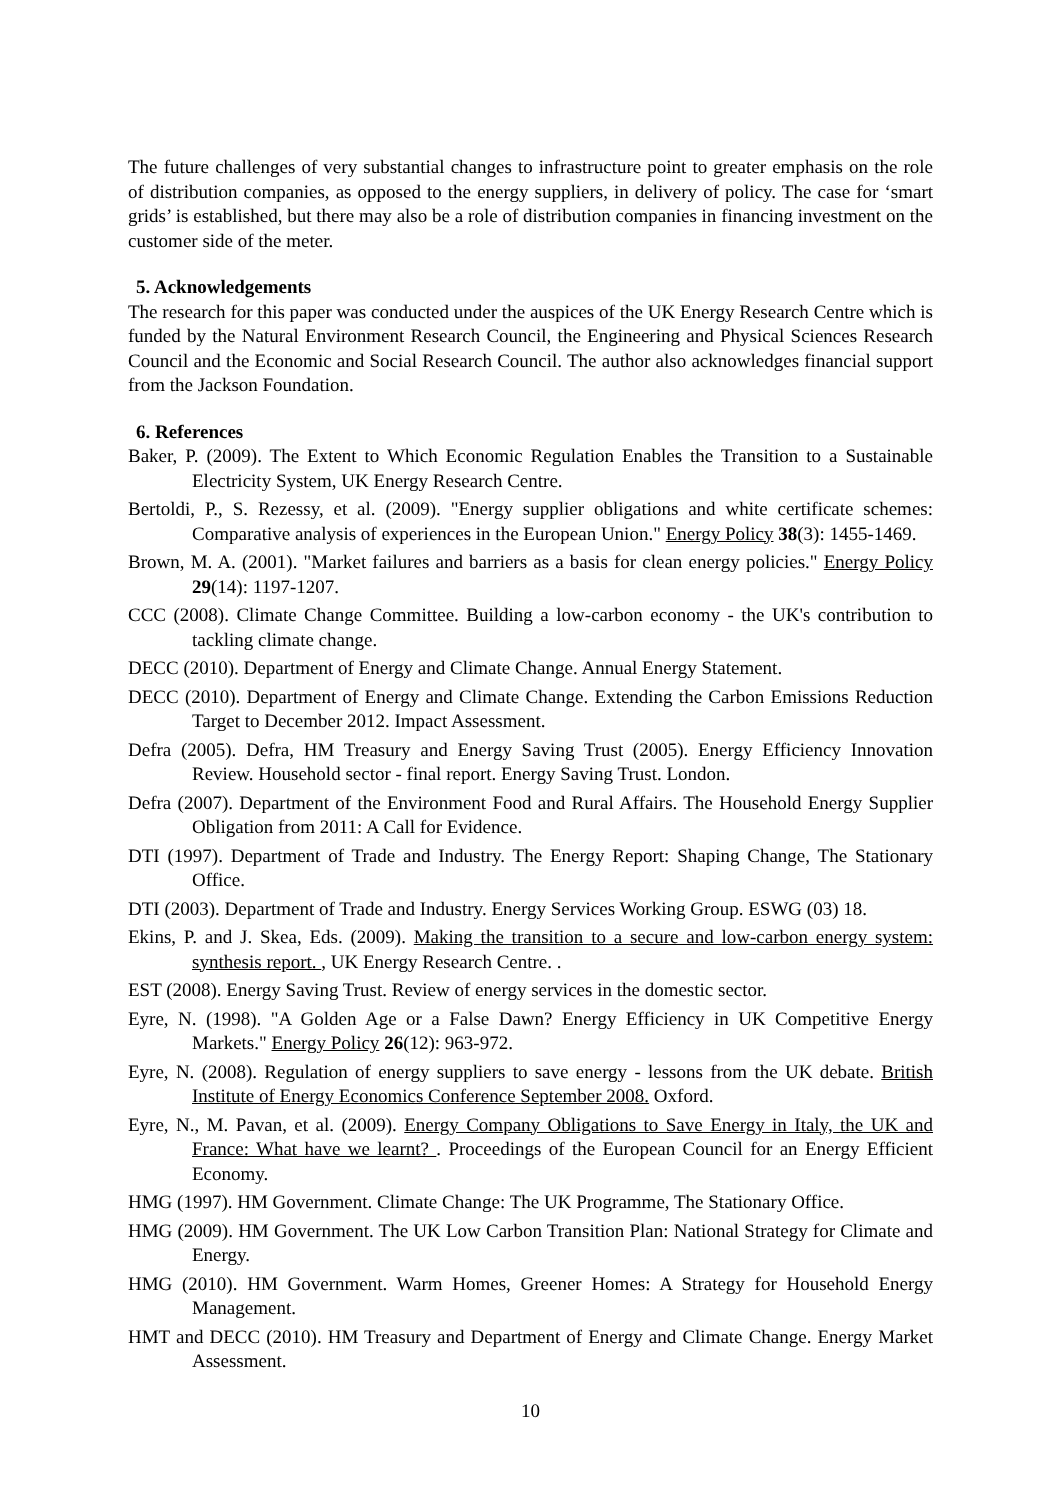The future challenges of very substantial changes to infrastructure point to greater emphasis on the role of distribution companies, as opposed to the energy suppliers, in delivery of policy. The case for ‘smart grids’ is established, but there may also be a role of distribution companies in financing investment on the customer side of the meter.
5. Acknowledgements
The research for this paper was conducted under the auspices of the UK Energy Research Centre which is funded by the Natural Environment Research Council, the Engineering and Physical Sciences Research Council and the Economic and Social Research Council. The author also acknowledges financial support from the Jackson Foundation.
6. References
Baker, P. (2009). The Extent to Which Economic Regulation Enables the Transition to a Sustainable Electricity System, UK Energy Research Centre.
Bertoldi, P., S. Rezessy, et al. (2009). "Energy supplier obligations and white certificate schemes: Comparative analysis of experiences in the European Union." Energy Policy 38(3): 1455-1469.
Brown, M. A. (2001). "Market failures and barriers as a basis for clean energy policies." Energy Policy 29(14): 1197-1207.
CCC (2008). Climate Change Committee. Building a low-carbon economy - the UK's contribution to tackling climate change.
DECC (2010). Department of Energy and Climate Change. Annual Energy Statement.
DECC (2010). Department of Energy and Climate Change. Extending the Carbon Emissions Reduction Target to December 2012. Impact Assessment.
Defra (2005). Defra, HM Treasury and Energy Saving Trust (2005). Energy Efficiency Innovation Review. Household sector - final report. Energy Saving Trust. London.
Defra (2007). Department of the Environment Food and Rural Affairs. The Household Energy Supplier Obligation from 2011: A Call for Evidence.
DTI (1997). Department of Trade and Industry. The Energy Report: Shaping Change, The Stationary Office.
DTI (2003). Department of Trade and Industry. Energy Services Working Group. ESWG (03) 18.
Ekins, P. and J. Skea, Eds. (2009). Making the transition to a secure and low-carbon energy system: synthesis report. , UK Energy Research Centre. .
EST (2008). Energy Saving Trust. Review of energy services in the domestic sector.
Eyre, N. (1998). "A Golden Age or a False Dawn? Energy Efficiency in UK Competitive Energy Markets." Energy Policy 26(12): 963-972.
Eyre, N. (2008). Regulation of energy suppliers to save energy - lessons from the UK debate. British Institute of Energy Economics Conference September 2008. Oxford.
Eyre, N., M. Pavan, et al. (2009). Energy Company Obligations to Save Energy in Italy, the UK and France: What have we learnt? . Proceedings of the European Council for an Energy Efficient Economy.
HMG (1997). HM Government. Climate Change: The UK Programme, The Stationary Office.
HMG (2009). HM Government. The UK Low Carbon Transition Plan: National Strategy for Climate and Energy.
HMG (2010). HM Government. Warm Homes, Greener Homes: A Strategy for Household Energy Management.
HMT and DECC (2010). HM Treasury and Department of Energy and Climate Change. Energy Market Assessment.
10